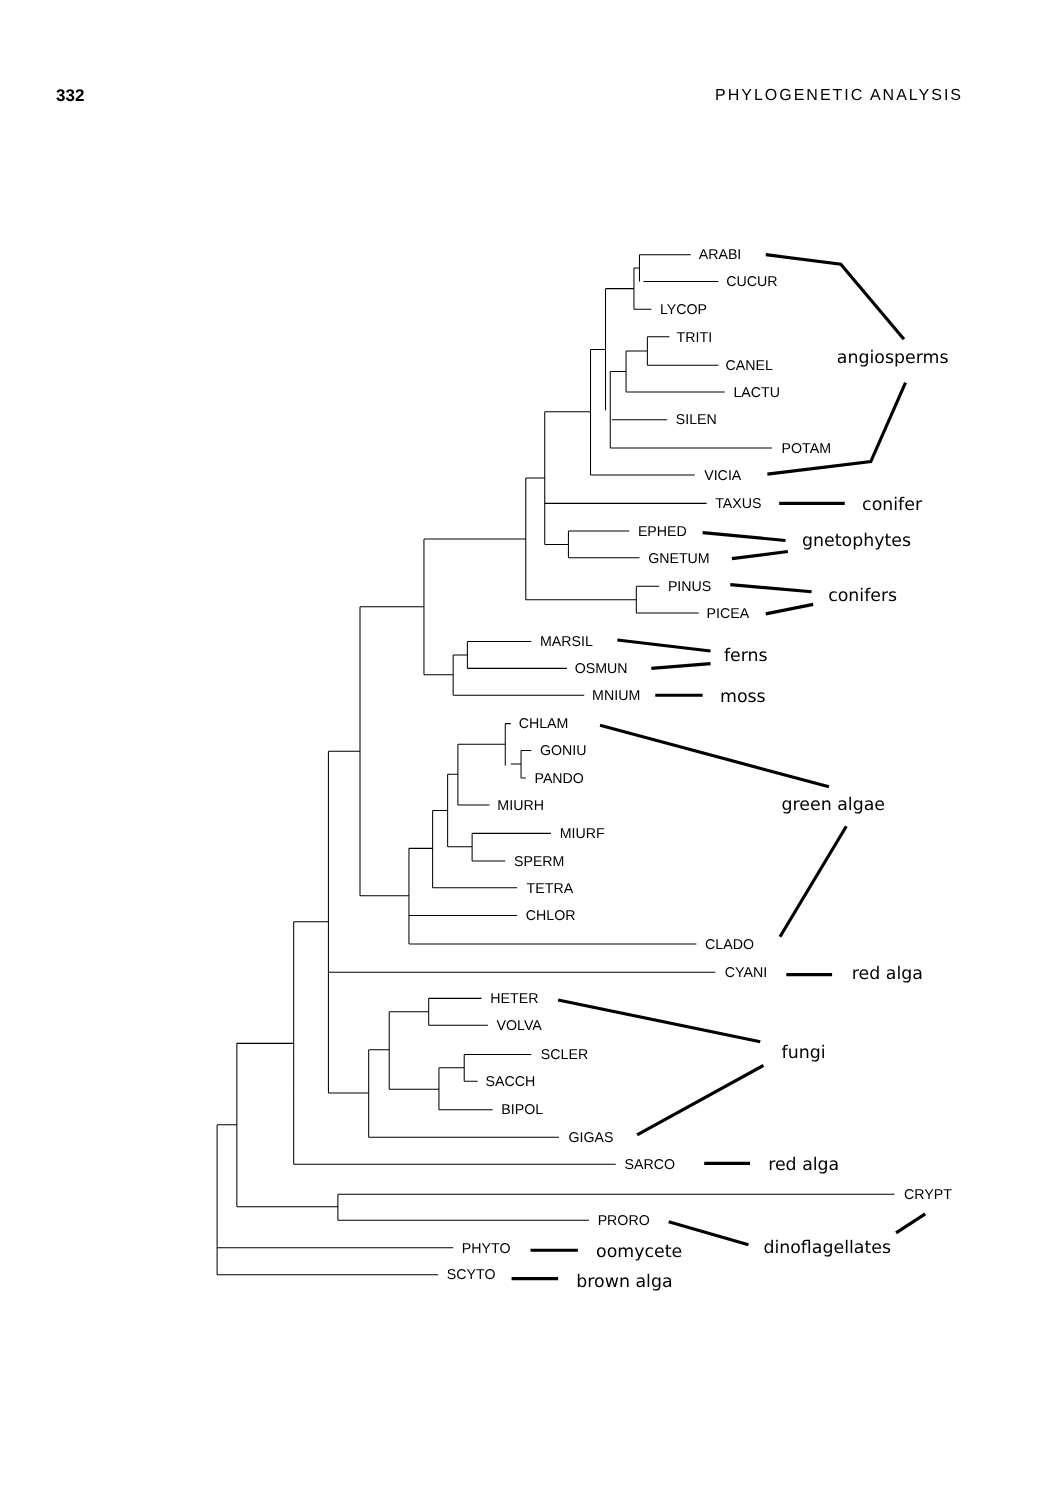332 PHYLOGENETIC ANALYSIS
ARABI
CUCUR
LYCOP
TRITI
CANEL
LACTU
SILEN
POTAM
VICIA
TAXUS
EPHED
GNETUM
PINUS
PICEA
MARSIL
OSMUN
MNIUM
CHLAM
GONIU
PANDO
MIURH
MIURF
SPERM
TETRA
CHLOR
CLADO
CYANI
HETER
VOLVA
SCLER
SACCH
BIPOL
GIGAS
SARCO
CRYPT
PRORO
PHYTO
SCYTO
angiosperms
conifer
gnetophytes
conifers
ferns
moss
green algae
red alga
fungi
red alga
dinoflagellates
oomycete
brown alga